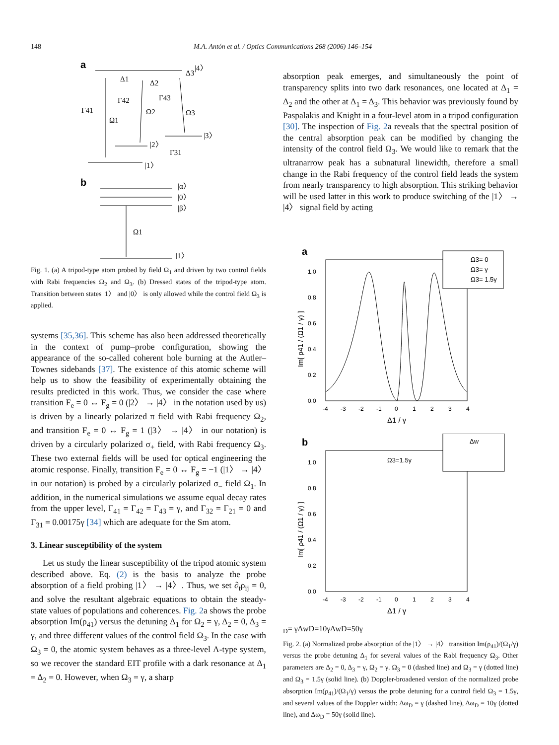148 M.A. Antón et al. / Optics Communications 268 (2006) 146–154
a
|4〉
|1〉
|2〉
|3〉
Γ41
Ω1
Γ42
Ω2
Γ43
Ω3
Γ31
Δ1
Δ2
Δ3
b
|α〉
|0〉
|β〉
|1〉
Ω1
Fig. 1. (a) A tripod-type atom probed by field Ω<sub>1</sub> and driven by two control fields with Rabi frequencies Ω<sub>2</sub> and Ω<sub>3</sub>. (b) Dressed states of the tripod-type atom. Transition between states |1〉 and |0〉 is only allowed while the control field Ω<sub>3</sub> is applied.
systems [35,36]. This scheme has also been addressed theoretically in the context of pump–probe configuration, showing the appearance of the so-called coherent hole burning at the Autler–Townes sidebands [37]. The existence of this atomic scheme will help us to show the feasibility of experimentally obtaining the results predicted in this work. Thus, we consider the case where transition F<sub>e</sub> = 0 ↔ F<sub>g</sub> = 0 (|2〉 → |4〉 in the notation used by us) is driven by a linearly polarized π field with Rabi frequency Ω<sub>2</sub>, and transition F<sub>e</sub> = 0 ↔ F<sub>g</sub> = 1 (|3〉 → |4〉 in our notation) is driven by a circularly polarized σ<sub>+</sub> field, with Rabi frequency Ω<sub>3</sub>. These two external fields will be used for optical engineering the atomic response. Finally, transition F<sub>e</sub> = 0 ↔ F<sub>g</sub> = −1 (|1〉 → |4〉 in our notation) is probed by a circularly polarized σ<sub>−</sub> field Ω<sub>1</sub>. In addition, in the numerical simulations we assume equal decay rates from the upper level, Γ<sub>41</sub> = Γ<sub>42</sub> = Γ<sub>43</sub> = γ, and Γ<sub>32</sub> = Γ<sub>21</sub> = 0 and Γ<sub>31</sub> = 0.00175γ [34] which are adequate for the Sm atom.
3. Linear susceptibility of the system
Let us study the linear susceptibility of the tripod atomic system described above. Eq. (2) is the basis to analyze the probe absorption of a field probing |1〉 → |4〉. Thus, we set ∂<sub>t</sub>ρ<sub>ij</sub> = 0, and solve the resultant algebraic equations to obtain the steady-state values of populations and coherences. Fig. 2a shows the probe absorption Im(ρ<sub>41</sub>) versus the detuning Δ<sub>1</sub> for Ω<sub>2</sub> = γ, Δ<sub>2</sub> = 0, Δ<sub>3</sub> = γ, and three different values of the control field Ω<sub>3</sub>. In the case with Ω<sub>3</sub> = 0, the atomic system behaves as a three-level Λ-type system, so we recover the standard EIT profile with a dark resonance at Δ<sub>1</sub> = Δ<sub>2</sub> = 0. However, when Ω<sub>3</sub> = γ, a sharp
absorption peak emerges, and simultaneously the point of transparency splits into two dark resonances, one located at Δ<sub>1</sub> = Δ<sub>2</sub> and the other at Δ<sub>1</sub> = Δ<sub>3</sub>. This behavior was previously found by Paspalakis and Knight in a four-level atom in a tripod configuration [30]. The inspection of Fig. 2a reveals that the spectral position of the central absorption peak can be modified by changing the intensity of the control field Ω<sub>3</sub>. We would like to remark that the ultranarrow peak has a subnatural linewidth, therefore a small change in the Rabi frequency of the control field leads the system from nearly transparency to high absorption. This striking behavior will be used latter in this work to produce switching of the |1〉 → |4〉 signal field by acting
a
1.0
0.8
0.6
0.4
0.2
0.0
-4
-3
-2
-1
0
1
2
3
4
Δ1 / γ
Im[ ρ41 / (Ω1 / γ) ]
Ω3= 0
Ω3= γ
Ω3= 1.5γ
b
Ω3=1.5γ
1.0
0.8
0.6
0.4
0.2
0.0
-4
-3
-2
-1
0
1
2
3
4
Δ1 / γ
Im[ ρ41 / (Ω1 / γ) ]
ΔwD= γ
ΔwD=10γ
ΔwD=50γ
Fig. 2. (a) Normalized probe absorption of the |1〉 → |4〉 transition Im(ρ<sub>41</sub>)/(Ω<sub>1</sub>/γ) versus the probe detuning Δ<sub>1</sub> for several values of the Rabi frequency Ω<sub>3</sub>. Other parameters are Δ<sub>2</sub> = 0, Δ<sub>3</sub> = γ, Ω<sub>2</sub> = γ. Ω<sub>3</sub> = 0 (dashed line) and Ω<sub>3</sub> = γ (dotted line) and Ω<sub>3</sub> = 1.5γ (solid line). (b) Doppler-broadened version of the normalized probe absorption Im(ρ<sub>41</sub>)/(Ω<sub>1</sub>/γ) versus the probe detuning for a control field Ω<sub>3</sub> = 1.5γ, and several values of the Doppler width: Δω<sub>D</sub> = γ (dashed line), Δω<sub>D</sub> = 10γ (dotted line), and Δω<sub>D</sub> = 50γ (solid line).